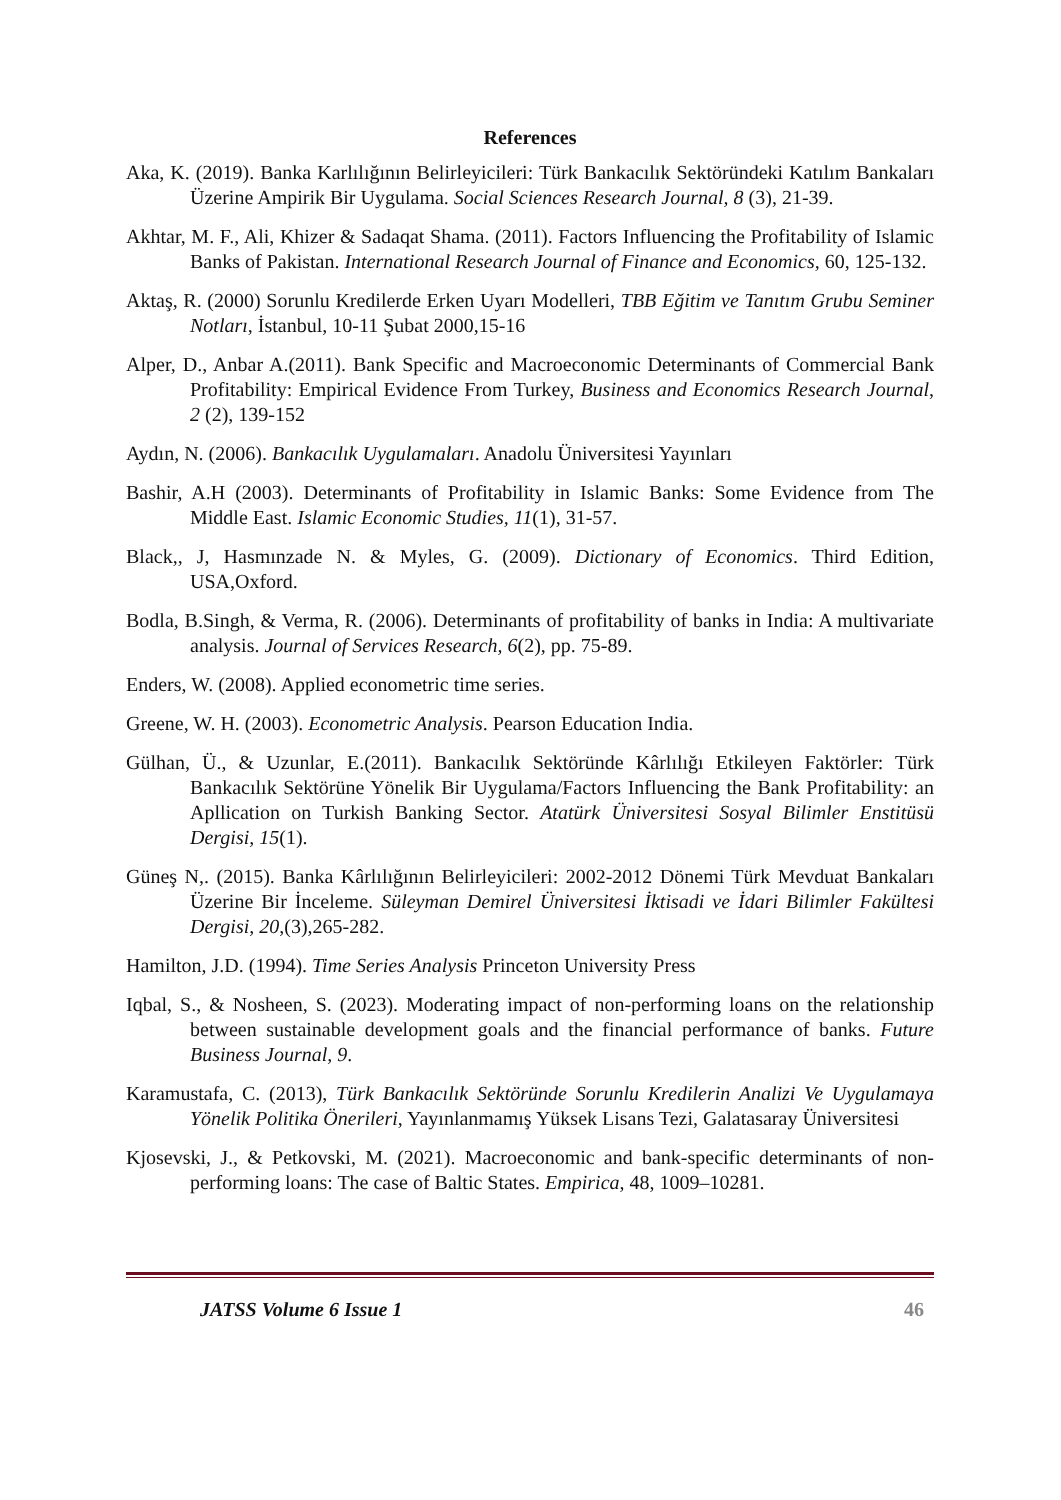References
Aka, K. (2019). Banka Karlılığının Belirleyicileri: Türk Bankacılık Sektöründeki Katılım Bankaları Üzerine Ampirik Bir Uygulama. Social Sciences Research Journal, 8 (3), 21-39.
Akhtar, M. F., Ali, Khizer & Sadaqat Shama. (2011). Factors Influencing the Profitability of Islamic Banks of Pakistan. International Research Journal of Finance and Economics, 60, 125-132.
Aktaş, R. (2000) Sorunlu Kredilerde Erken Uyarı Modelleri, TBB Eğitim ve Tanıtım Grubu Seminer Notları, İstanbul, 10-11 Şubat 2000,15-16
Alper, D., Anbar A.(2011). Bank Specific and Macroeconomic Determinants of Commercial Bank Profitability: Empirical Evidence From Turkey, Business and Economics Research Journal, 2 (2), 139-152
Aydın, N. (2006). Bankacılık Uygulamaları. Anadolu Üniversitesi Yayınları
Bashir, A.H (2003). Determinants of Profitability in Islamic Banks: Some Evidence from The Middle East. Islamic Economic Studies, 11(1), 31-57.
Black,, J, Hasmınzade N. & Myles, G. (2009). Dictionary of Economics. Third Edition, USA,Oxford.
Bodla, B.Singh, & Verma, R. (2006). Determinants of profitability of banks in India: A multivariate analysis. Journal of Services Research, 6(2), pp. 75-89.
Enders, W. (2008). Applied econometric time series.
Greene, W. H. (2003). Econometric Analysis. Pearson Education India.
Gülhan, Ü., & Uzunlar, E.(2011). Bankacılık Sektöründe Kârlılığı Etkileyen Faktörler: Türk Bankacılık Sektörüne Yönelik Bir Uygulama/Factors Influencing the Bank Profitability: an Apllication on Turkish Banking Sector. Atatürk Üniversitesi Sosyal Bilimler Enstitüsü Dergisi, 15(1).
Güneş N,. (2015). Banka Kârlılığının Belirleyicileri: 2002-2012 Dönemi Türk Mevduat Bankaları Üzerine Bir İnceleme. Süleyman Demirel Üniversitesi İktisadi ve İdari Bilimler Fakültesi Dergisi, 20,(3),265-282.
Hamilton, J.D. (1994). Time Series Analysis Princeton University Press
Iqbal, S., & Nosheen, S. (2023). Moderating impact of non-performing loans on the relationship between sustainable development goals and the financial performance of banks. Future Business Journal, 9.
Karamustafa, C. (2013), Türk Bankacılık Sektöründe Sorunlu Kredilerin Analizi Ve Uygulamaya Yönelik Politika Önerileri, Yayınlanmamış Yüksek Lisans Tezi, Galatasaray Üniversitesi
Kjosevski, J., & Petkovski, M. (2021). Macroeconomic and bank-specific determinants of non-performing loans: The case of Baltic States. Empirica, 48, 1009–10281.
JATSS Volume 6 Issue 1 46